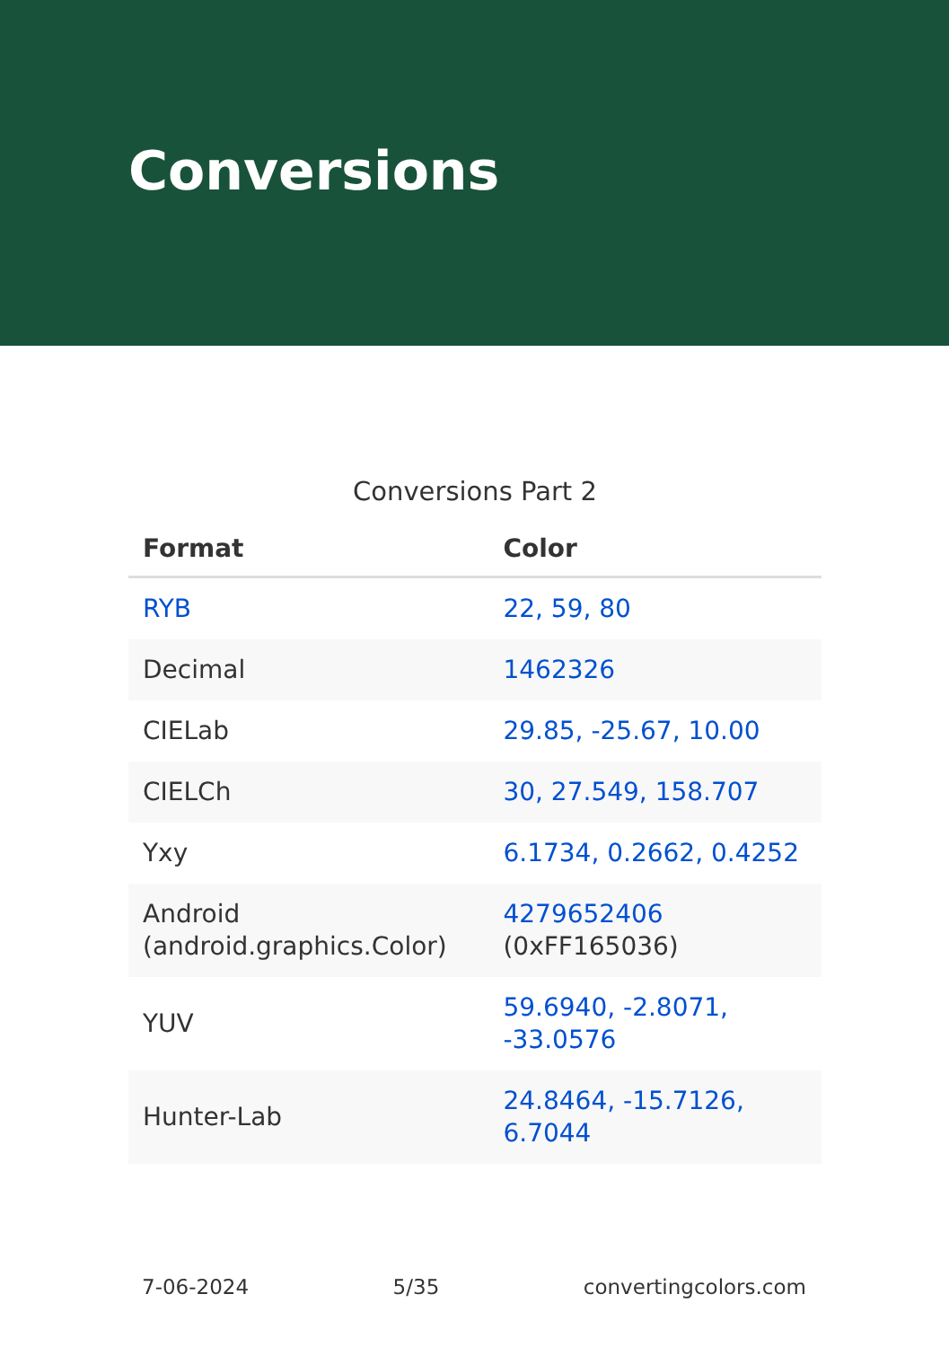Conversions
Conversions Part 2
| Format | Color |
| --- | --- |
| RYB | 22, 59, 80 |
| Decimal | 1462326 |
| CIELab | 29.85, -25.67, 10.00 |
| CIELCh | 30, 27.549, 158.707 |
| Yxy | 6.1734, 0.2662, 0.4252 |
| Android (android.graphics.Color) | 4279652406 (0xFF165036) |
| YUV | 59.6940, -2.8071, -33.0576 |
| Hunter-Lab | 24.8464, -15.7126, 6.7044 |
7-06-2024 5/35 convertingcolors.com